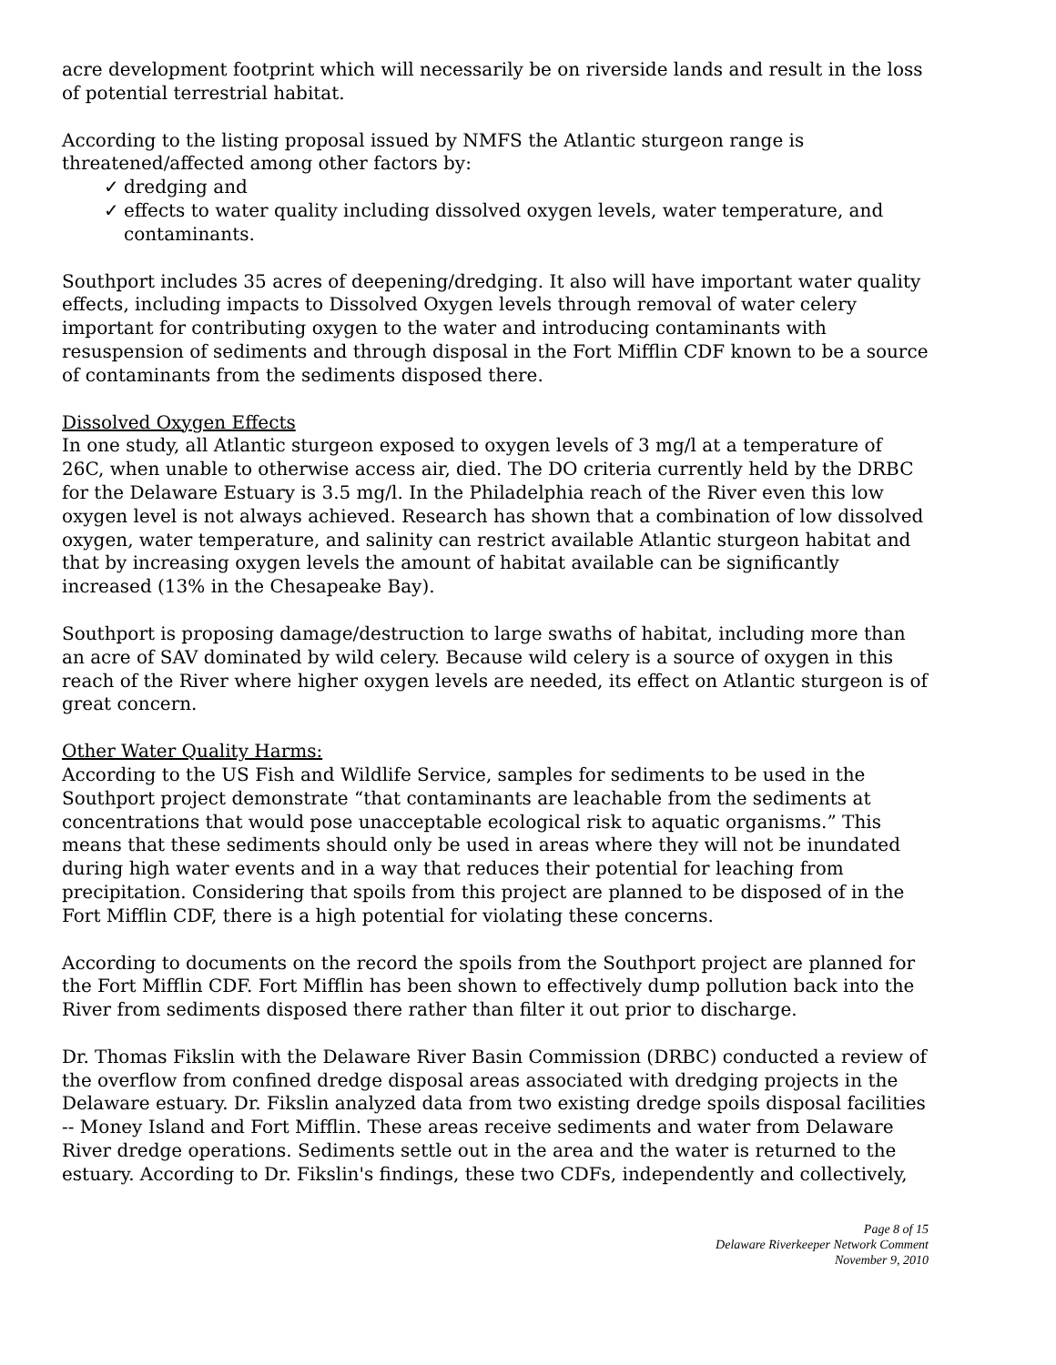acre development footprint which will necessarily be on riverside lands and result in the loss of potential terrestrial habitat.
According to the listing proposal issued by NMFS the Atlantic sturgeon range is threatened/affected among other factors by:
✓ dredging and
✓ effects to water quality including dissolved oxygen levels, water temperature, and contaminants.
Southport includes 35 acres of deepening/dredging. It also will have important water quality effects, including impacts to Dissolved Oxygen levels through removal of water celery important for contributing oxygen to the water and introducing contaminants with resuspension of sediments and through disposal in the Fort Mifflin CDF known to be a source of contaminants from the sediments disposed there.
Dissolved Oxygen Effects
In one study, all Atlantic sturgeon exposed to oxygen levels of 3 mg/l at a temperature of 26C, when unable to otherwise access air, died. The DO criteria currently held by the DRBC for the Delaware Estuary is 3.5 mg/l. In the Philadelphia reach of the River even this low oxygen level is not always achieved. Research has shown that a combination of low dissolved oxygen, water temperature, and salinity can restrict available Atlantic sturgeon habitat and that by increasing oxygen levels the amount of habitat available can be significantly increased (13% in the Chesapeake Bay).
Southport is proposing damage/destruction to large swaths of habitat, including more than an acre of SAV dominated by wild celery. Because wild celery is a source of oxygen in this reach of the River where higher oxygen levels are needed, its effect on Atlantic sturgeon is of great concern.
Other Water Quality Harms:
According to the US Fish and Wildlife Service, samples for sediments to be used in the Southport project demonstrate “that contaminants are leachable from the sediments at concentrations that would pose unacceptable ecological risk to aquatic organisms.” This means that these sediments should only be used in areas where they will not be inundated during high water events and in a way that reduces their potential for leaching from precipitation. Considering that spoils from this project are planned to be disposed of in the Fort Mifflin CDF, there is a high potential for violating these concerns.
According to documents on the record the spoils from the Southport project are planned for the Fort Mifflin CDF. Fort Mifflin has been shown to effectively dump pollution back into the River from sediments disposed there rather than filter it out prior to discharge.
Dr. Thomas Fikslin with the Delaware River Basin Commission (DRBC) conducted a review of the overflow from confined dredge disposal areas associated with dredging projects in the Delaware estuary. Dr. Fikslin analyzed data from two existing dredge spoils disposal facilities -- Money Island and Fort Mifflin. These areas receive sediments and water from Delaware River dredge operations. Sediments settle out in the area and the water is returned to the estuary. According to Dr. Fikslin's findings, these two CDFs, independently and collectively,
Page 8 of 15
Delaware Riverkeeper Network Comment
November 9, 2010